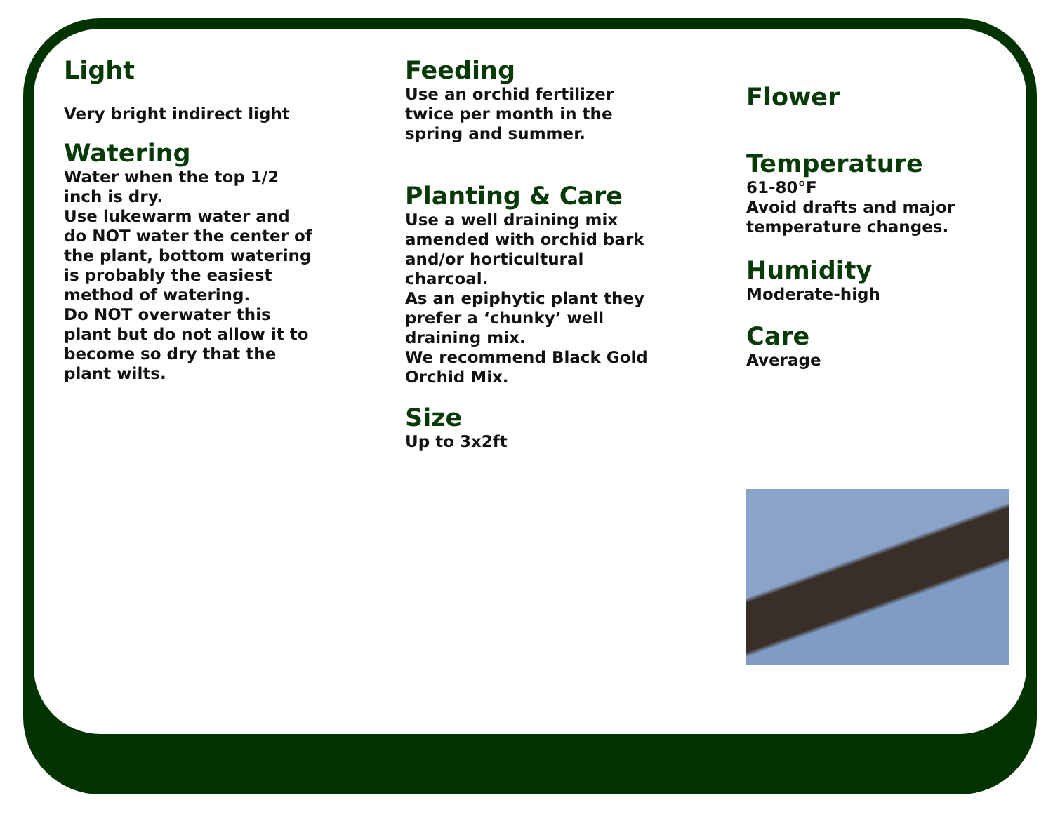Light
Very bright indirect light
Watering
Water when the top 1/2 inch is dry.
Use lukewarm water and do NOT water the center of the plant, bottom watering is probably the easiest method of watering.
Do NOT overwater this plant but do not allow it to become so dry that the plant wilts.
Feeding
Use an orchid fertilizer twice per month in the spring and summer.
Planting & Care
Use a well draining mix amended with orchid bark and/or horticultural charcoal.
As an epiphytic plant they prefer a ‘chunky’ well draining mix.
We recommend Black Gold Orchid Mix.
Size
Up to 3x2ft
Flower
Temperature
61-80°F
Avoid drafts and major temperature changes.
Humidity
Moderate-high
Care
Average